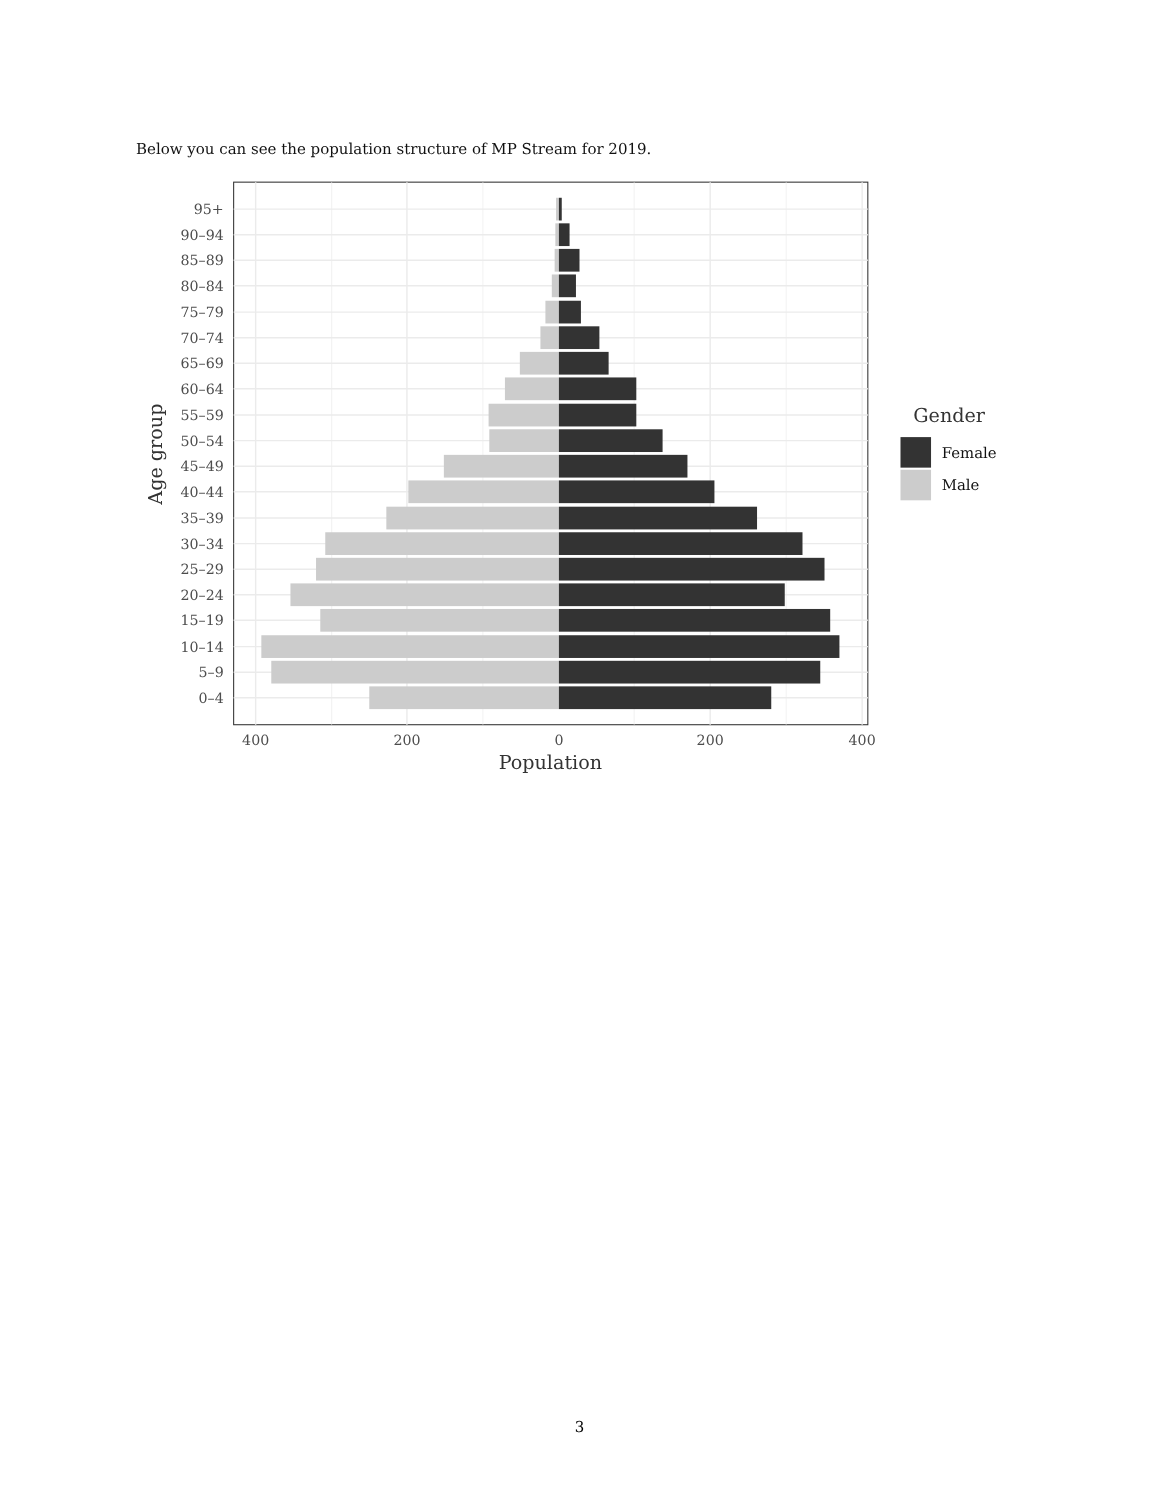Below you can see the population structure of MP Stream for 2019.
95+
90–94
85–89
80–84
75–79
70–74
65–69
60–64
55–59
50–54
45–49
40–44
35–39
30–34
25–29
20–24
15–19
10–14
5–9
0–4
400
200
0
200
400
Population
Age group
Gender
Female
Male
3